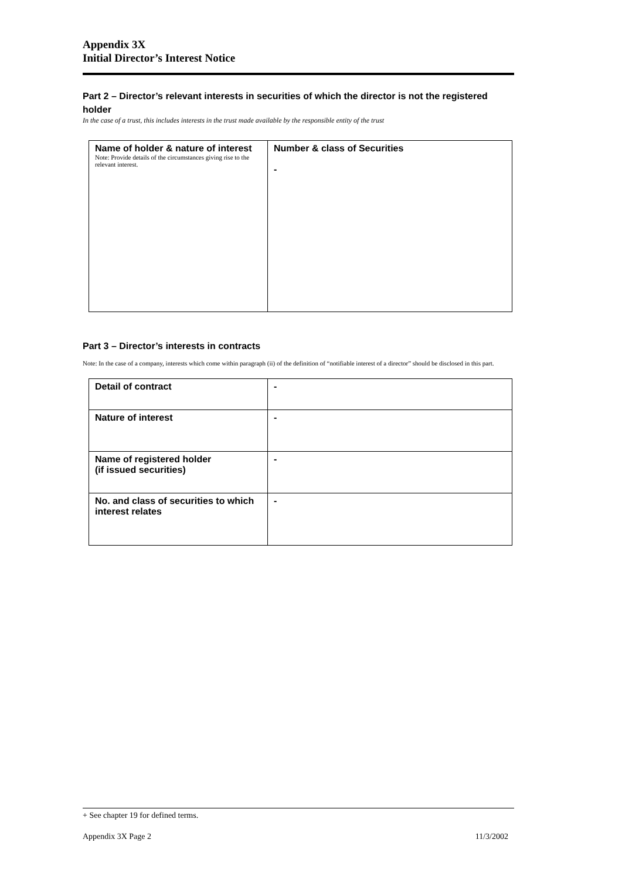Appendix 3X
Initial Director’s Interest Notice
Part 2 – Director’s relevant interests in securities of which the director is not the registered holder
In the case of a trust, this includes interests in the trust made available by the responsible entity of the trust
| Name of holder & nature of interest Note: Provide details of the circumstances giving rise to the relevant interest. | Number & class of Securities - |
Part 3 – Director’s interests in contracts
Note: In the case of a company, interests which come within paragraph (ii) of the definition of “notifiable interest of a director” should be disclosed in this part.
| Detail of contract | - |
| Nature of interest | - |
| Name of registered holder (if issued securities) | - |
| No. and class of securities to which interest relates | - |
+ See chapter 19 for defined terms.
Appendix 3X Page 2 11/3/2002